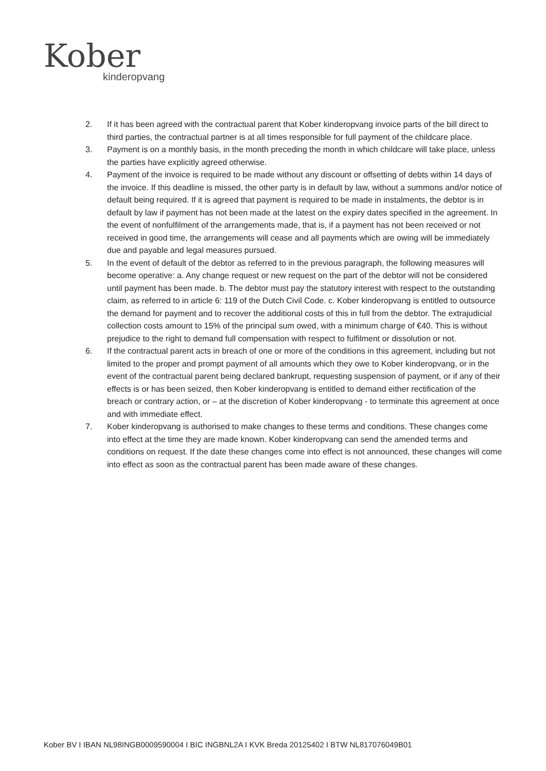Kober
kinderopvang
2. If it has been agreed with the contractual parent that Kober kinderopvang invoice parts of the bill direct to third parties, the contractual partner is at all times responsible for full payment of the childcare place.
3. Payment is on a monthly basis, in the month preceding the month in which childcare will take place, unless the parties have explicitly agreed otherwise.
4. Payment of the invoice is required to be made without any discount or offsetting of debts within 14 days of the invoice. If this deadline is missed, the other party is in default by law, without a summons and/or notice of default being required. If it is agreed that payment is required to be made in instalments, the debtor is in default by law if payment has not been made at the latest on the expiry dates specified in the agreement. In the event of nonfulfilment of the arrangements made, that is, if a payment has not been received or not received in good time, the arrangements will cease and all payments which are owing will be immediately due and payable and legal measures pursued.
5. In the event of default of the debtor as referred to in the previous paragraph, the following measures will become operative: a. Any change request or new request on the part of the debtor will not be considered until payment has been made. b. The debtor must pay the statutory interest with respect to the outstanding claim, as referred to in article 6: 119 of the Dutch Civil Code. c. Kober kinderopvang is entitled to outsource the demand for payment and to recover the additional costs of this in full from the debtor. The extrajudicial collection costs amount to 15% of the principal sum owed, with a minimum charge of €40. This is without prejudice to the right to demand full compensation with respect to fulfilment or dissolution or not.
6. If the contractual parent acts in breach of one or more of the conditions in this agreement, including but not limited to the proper and prompt payment of all amounts which they owe to Kober kinderopvang, or in the event of the contractual parent being declared bankrupt, requesting suspension of payment, or if any of their effects is or has been seized, then Kober kinderopvang is entitled to demand either rectification of the breach or contrary action, or – at the discretion of Kober kinderopvang - to terminate this agreement at once and with immediate effect.
7. Kober kinderopvang is authorised to make changes to these terms and conditions. These changes come into effect at the time they are made known. Kober kinderopvang can send the amended terms and conditions on request. If the date these changes come into effect is not announced, these changes will come into effect as soon as the contractual parent has been made aware of these changes.
Kober BV I IBAN NL98INGB0009590004 I BIC INGBNL2A I KVK Breda 20125402 I BTW NL817076049B01